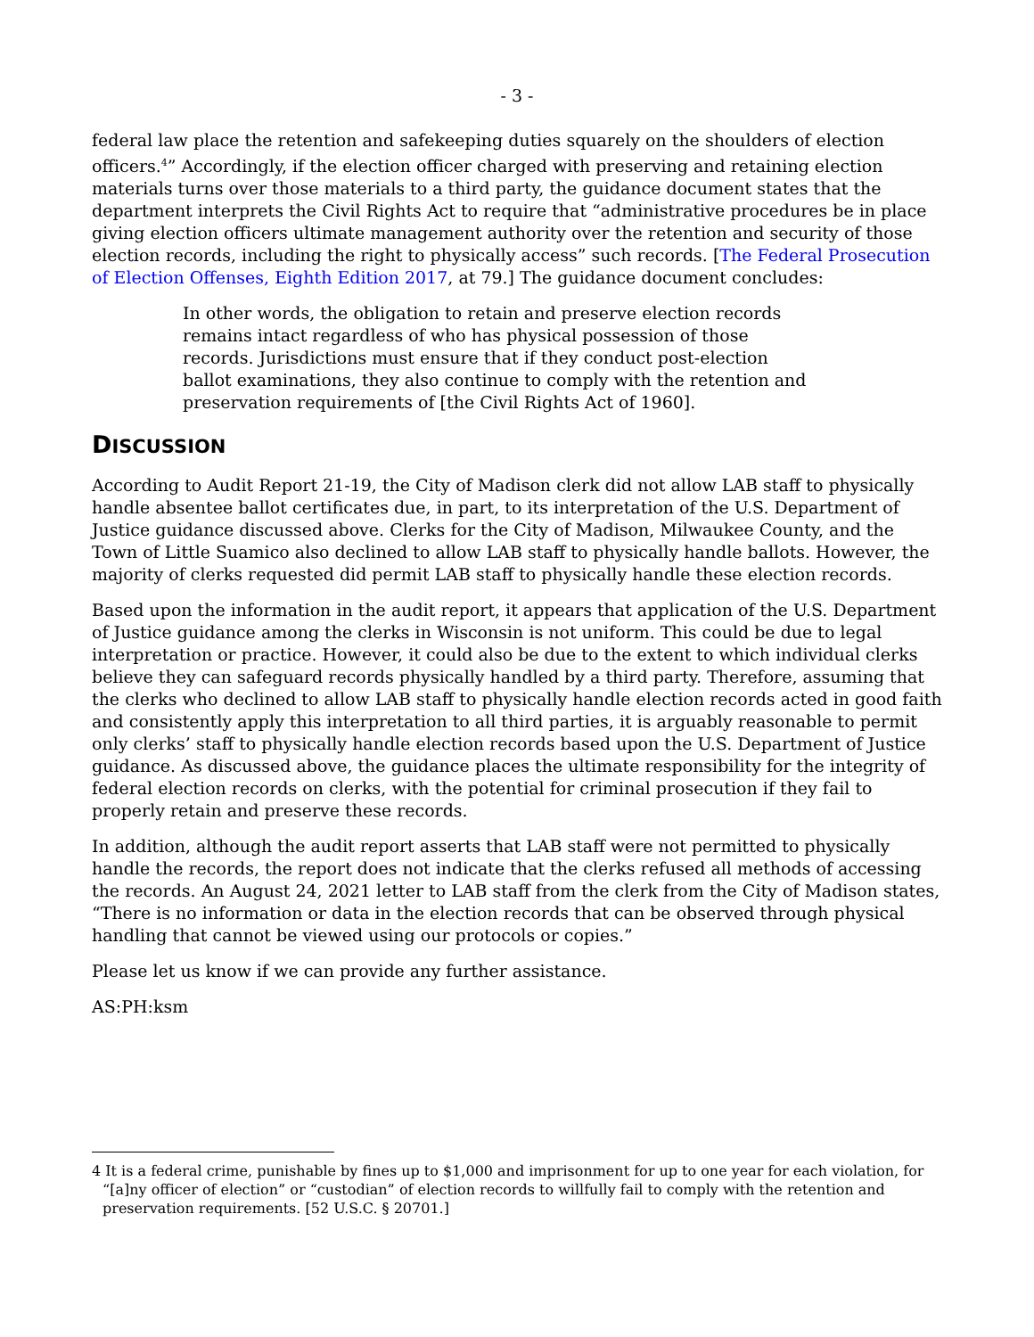- 3 -
federal law place the retention and safekeeping duties squarely on the shoulders of election officers.<sup>4</sup>” Accordingly, if the election officer charged with preserving and retaining election materials turns over those materials to a third party, the guidance document states that the department interprets the Civil Rights Act to require that “administrative procedures be in place giving election officers ultimate management authority over the retention and security of those election records, including the right to physically access” such records. [The Federal Prosecution of Election Offenses, Eighth Edition 2017, at 79.] The guidance document concludes:
In other words, the obligation to retain and preserve election records remains intact regardless of who has physical possession of those records. Jurisdictions must ensure that if they conduct post-election ballot examinations, they also continue to comply with the retention and preservation requirements of [the Civil Rights Act of 1960].
DISCUSSION
According to Audit Report 21-19, the City of Madison clerk did not allow LAB staff to physically handle absentee ballot certificates due, in part, to its interpretation of the U.S. Department of Justice guidance discussed above. Clerks for the City of Madison, Milwaukee County, and the Town of Little Suamico also declined to allow LAB staff to physically handle ballots. However, the majority of clerks requested did permit LAB staff to physically handle these election records.
Based upon the information in the audit report, it appears that application of the U.S. Department of Justice guidance among the clerks in Wisconsin is not uniform. This could be due to legal interpretation or practice. However, it could also be due to the extent to which individual clerks believe they can safeguard records physically handled by a third party. Therefore, assuming that the clerks who declined to allow LAB staff to physically handle election records acted in good faith and consistently apply this interpretation to all third parties, it is arguably reasonable to permit only clerks’ staff to physically handle election records based upon the U.S. Department of Justice guidance. As discussed above, the guidance places the ultimate responsibility for the integrity of federal election records on clerks, with the potential for criminal prosecution if they fail to properly retain and preserve these records.
In addition, although the audit report asserts that LAB staff were not permitted to physically handle the records, the report does not indicate that the clerks refused all methods of accessing the records. An August 24, 2021 letter to LAB staff from the clerk from the City of Madison states, “There is no information or data in the election records that can be observed through physical handling that cannot be viewed using our protocols or copies.”
Please let us know if we can provide any further assistance.
AS:PH:ksm
4 It is a federal crime, punishable by fines up to $1,000 and imprisonment for up to one year for each violation, for “[a]ny officer of election” or “custodian” of election records to willfully fail to comply with the retention and preservation requirements. [52 U.S.C. § 20701.]